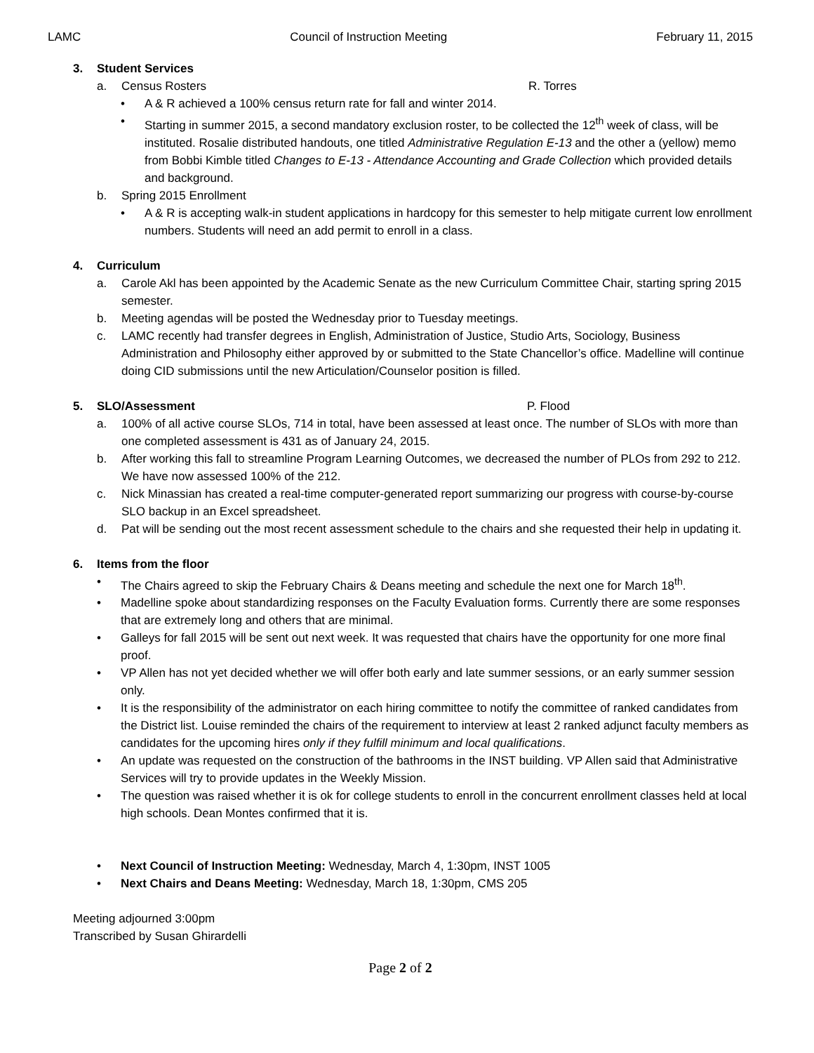LAMC Council of Instruction Meeting February 11, 2015
3. Student Services
a. Census Rosters R. Torres
• A & R achieved a 100% census return rate for fall and winter 2014.
• Starting in summer 2015, a second mandatory exclusion roster, to be collected the 12<sup>th</sup> week of class, will be instituted. Rosalie distributed handouts, one titled Administrative Regulation E-13 and the other a (yellow) memo from Bobbi Kimble titled Changes to E-13 - Attendance Accounting and Grade Collection which provided details and background.
b. Spring 2015 Enrollment
• A & R is accepting walk-in student applications in hardcopy for this semester to help mitigate current low enrollment numbers. Students will need an add permit to enroll in a class.
4. Curriculum
a. Carole Akl has been appointed by the Academic Senate as the new Curriculum Committee Chair, starting spring 2015 semester.
b. Meeting agendas will be posted the Wednesday prior to Tuesday meetings.
c. LAMC recently had transfer degrees in English, Administration of Justice, Studio Arts, Sociology, Business Administration and Philosophy either approved by or submitted to the State Chancellor’s office. Madelline will continue doing CID submissions until the new Articulation/Counselor position is filled.
5. SLO/Assessment P. Flood
a. 100% of all active course SLOs, 714 in total, have been assessed at least once. The number of SLOs with more than one completed assessment is 431 as of January 24, 2015.
b. After working this fall to streamline Program Learning Outcomes, we decreased the number of PLOs from 292 to 212. We have now assessed 100% of the 212.
c. Nick Minassian has created a real-time computer-generated report summarizing our progress with course-by-course SLO backup in an Excel spreadsheet.
d. Pat will be sending out the most recent assessment schedule to the chairs and she requested their help in updating it.
6. Items from the floor
• The Chairs agreed to skip the February Chairs & Deans meeting and schedule the next one for March 18<sup>th</sup>.
• Madelline spoke about standardizing responses on the Faculty Evaluation forms. Currently there are some responses that are extremely long and others that are minimal.
• Galleys for fall 2015 will be sent out next week. It was requested that chairs have the opportunity for one more final proof.
• VP Allen has not yet decided whether we will offer both early and late summer sessions, or an early summer session only.
• It is the responsibility of the administrator on each hiring committee to notify the committee of ranked candidates from the District list. Louise reminded the chairs of the requirement to interview at least 2 ranked adjunct faculty members as candidates for the upcoming hires only if they fulfill minimum and local qualifications.
• An update was requested on the construction of the bathrooms in the INST building. VP Allen said that Administrative Services will try to provide updates in the Weekly Mission.
• The question was raised whether it is ok for college students to enroll in the concurrent enrollment classes held at local high schools. Dean Montes confirmed that it is.
• Next Council of Instruction Meeting: Wednesday, March 4, 1:30pm, INST 1005
• Next Chairs and Deans Meeting: Wednesday, March 18, 1:30pm, CMS 205
Meeting adjourned 3:00pm
Transcribed by Susan Ghirardelli
Page 2 of 2